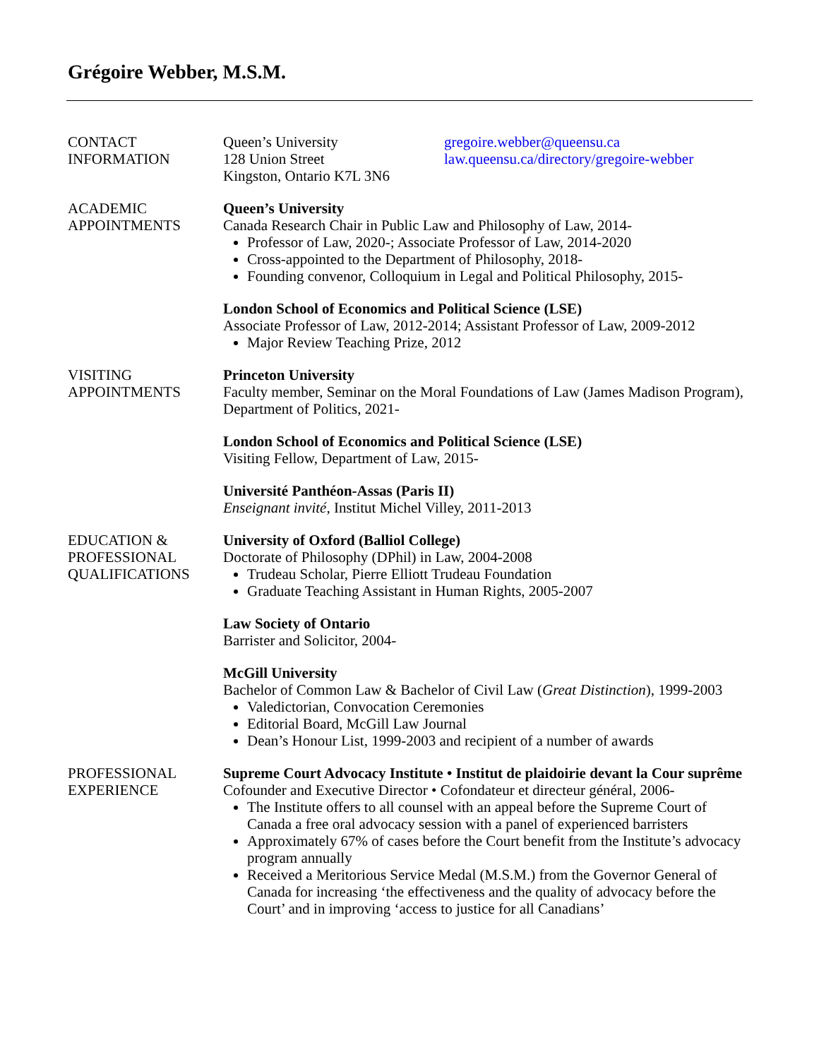Grégoire Webber, M.S.M.
CONTACT
INFORMATION
Queen’s University
128 Union Street
Kingston, Ontario K7L 3N6
gregoire.webber@queensu.ca
law.queensu.ca/directory/gregoire-webber
ACADEMIC
APPOINTMENTS
Queen’s University
Canada Research Chair in Public Law and Philosophy of Law, 2014-
Professor of Law, 2020-; Associate Professor of Law, 2014-2020
Cross-appointed to the Department of Philosophy, 2018-
Founding convenor, Colloquium in Legal and Political Philosophy, 2015-
London School of Economics and Political Science (LSE)
Associate Professor of Law, 2012-2014; Assistant Professor of Law, 2009-2012
Major Review Teaching Prize, 2012
VISITING
APPOINTMENTS
Princeton University
Faculty member, Seminar on the Moral Foundations of Law (James Madison Program), Department of Politics, 2021-
London School of Economics and Political Science (LSE)
Visiting Fellow, Department of Law, 2015-
Université Panthéon-Assas (Paris II)
Enseignant invité, Institut Michel Villey, 2011-2013
EDUCATION &
PROFESSIONAL
QUALIFICATIONS
University of Oxford (Balliol College)
Doctorate of Philosophy (DPhil) in Law, 2004-2008
Trudeau Scholar, Pierre Elliott Trudeau Foundation
Graduate Teaching Assistant in Human Rights, 2005-2007
Law Society of Ontario
Barrister and Solicitor, 2004-
McGill University
Bachelor of Common Law & Bachelor of Civil Law (Great Distinction), 1999-2003
Valedictorian, Convocation Ceremonies
Editorial Board, McGill Law Journal
Dean’s Honour List, 1999-2003 and recipient of a number of awards
PROFESSIONAL
EXPERIENCE
Supreme Court Advocacy Institute • Institut de plaidoirie devant la Cour suprême
Cofounder and Executive Director • Cofondateur et directeur général, 2006-
The Institute offers to all counsel with an appeal before the Supreme Court of Canada a free oral advocacy session with a panel of experienced barristers
Approximately 67% of cases before the Court benefit from the Institute’s advocacy program annually
Received a Meritorious Service Medal (M.S.M.) from the Governor General of Canada for increasing ‘the effectiveness and the quality of advocacy before the Court’ and in improving ‘access to justice for all Canadians’